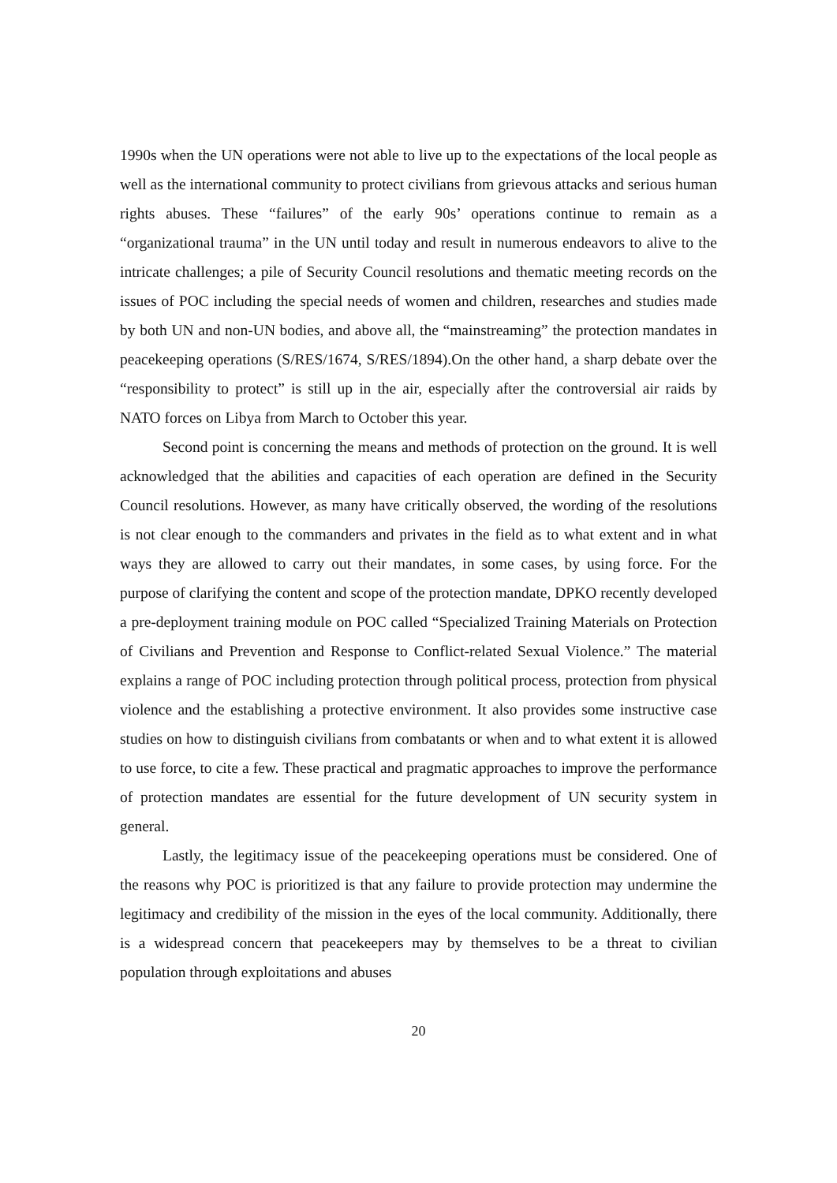1990s when the UN operations were not able to live up to the expectations of the local people as well as the international community to protect civilians from grievous attacks and serious human rights abuses. These “failures” of the early 90s’ operations continue to remain as a “organizational trauma” in the UN until today and result in numerous endeavors to alive to the intricate challenges; a pile of Security Council resolutions and thematic meeting records on the issues of POC including the special needs of women and children, researches and studies made by both UN and non-UN bodies, and above all, the “mainstreaming” the protection mandates in peacekeeping operations (S/RES/1674, S/RES/1894).On the other hand, a sharp debate over the “responsibility to protect” is still up in the air, especially after the controversial air raids by NATO forces on Libya from March to October this year.
Second point is concerning the means and methods of protection on the ground. It is well acknowledged that the abilities and capacities of each operation are defined in the Security Council resolutions. However, as many have critically observed, the wording of the resolutions is not clear enough to the commanders and privates in the field as to what extent and in what ways they are allowed to carry out their mandates, in some cases, by using force. For the purpose of clarifying the content and scope of the protection mandate, DPKO recently developed a pre-deployment training module on POC called “Specialized Training Materials on Protection of Civilians and Prevention and Response to Conflict-related Sexual Violence.” The material explains a range of POC including protection through political process, protection from physical violence and the establishing a protective environment. It also provides some instructive case studies on how to distinguish civilians from combatants or when and to what extent it is allowed to use force, to cite a few. These practical and pragmatic approaches to improve the performance of protection mandates are essential for the future development of UN security system in general.
Lastly, the legitimacy issue of the peacekeeping operations must be considered. One of the reasons why POC is prioritized is that any failure to provide protection may undermine the legitimacy and credibility of the mission in the eyes of the local community. Additionally, there is a widespread concern that peacekeepers may by themselves to be a threat to civilian population through exploitations and abuses
20